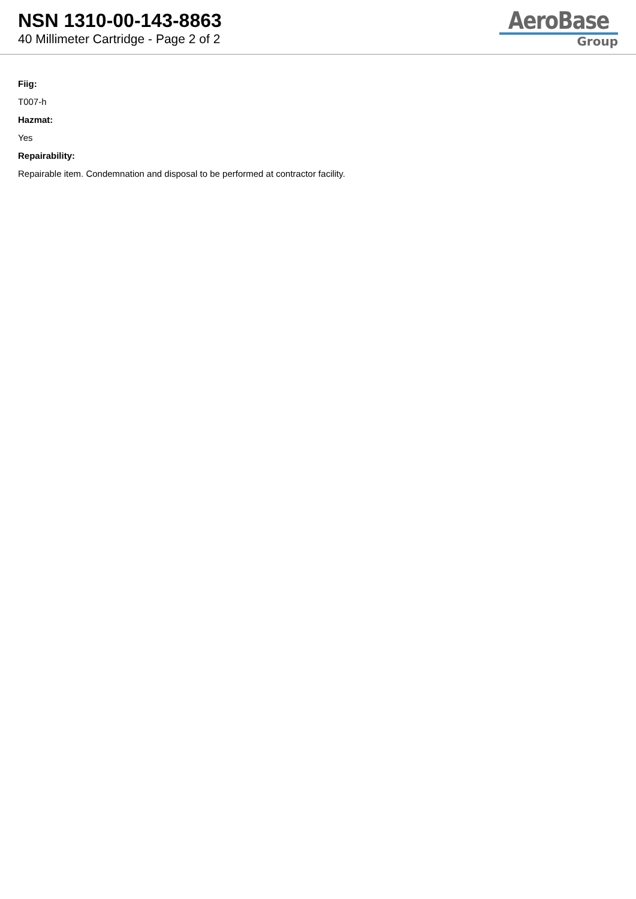NSN 1310-00-143-8863
40 Millimeter Cartridge - Page 2 of 2
AeroBase
Group
Fiig:
T007-h
Hazmat:
Yes
Repairability:
Repairable item. Condemnation and disposal to be performed at contractor facility.